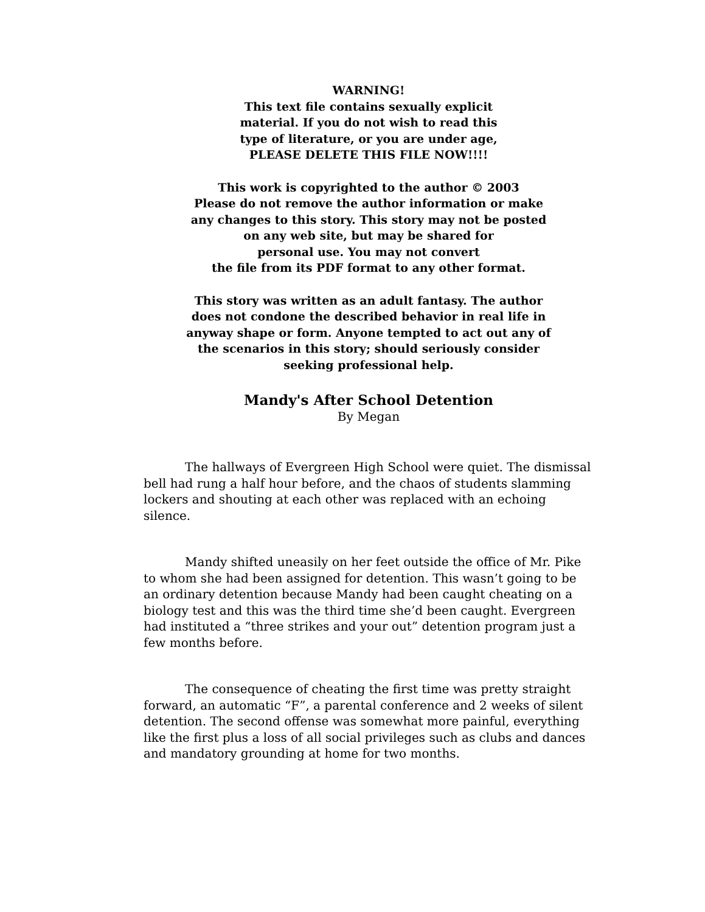WARNING!
This text file contains sexually explicit
material. If you do not wish to read this
type of literature, or you are under age,
PLEASE DELETE THIS FILE NOW!!!!
This work is copyrighted to the author © 2003
Please do not remove the author information or make
any changes to this story. This story may not be posted
on any web site, but may be shared for
personal use. You may not convert
the file from its PDF format to any other format.
This story was written as an adult fantasy. The author
does not condone the described behavior in real life in
anyway shape or form. Anyone tempted to act out any of
the scenarios in this story; should seriously consider
seeking professional help.
Mandy's After School Detention
By Megan
The hallways of Evergreen High School were quiet. The dismissal bell had rung a half hour before, and the chaos of students slamming lockers and shouting at each other was replaced with an echoing silence.
Mandy shifted uneasily on her feet outside the office of Mr. Pike to whom she had been assigned for detention. This wasn’t going to be an ordinary detention because Mandy had been caught cheating on a biology test and this was the third time she’d been caught. Evergreen had instituted a “three strikes and your out” detention program just a few months before.
The consequence of cheating the first time was pretty straight forward, an automatic “F”, a parental conference and 2 weeks of silent detention. The second offense was somewhat more painful, everything like the first plus a loss of all social privileges such as clubs and dances and mandatory grounding at home for two months.